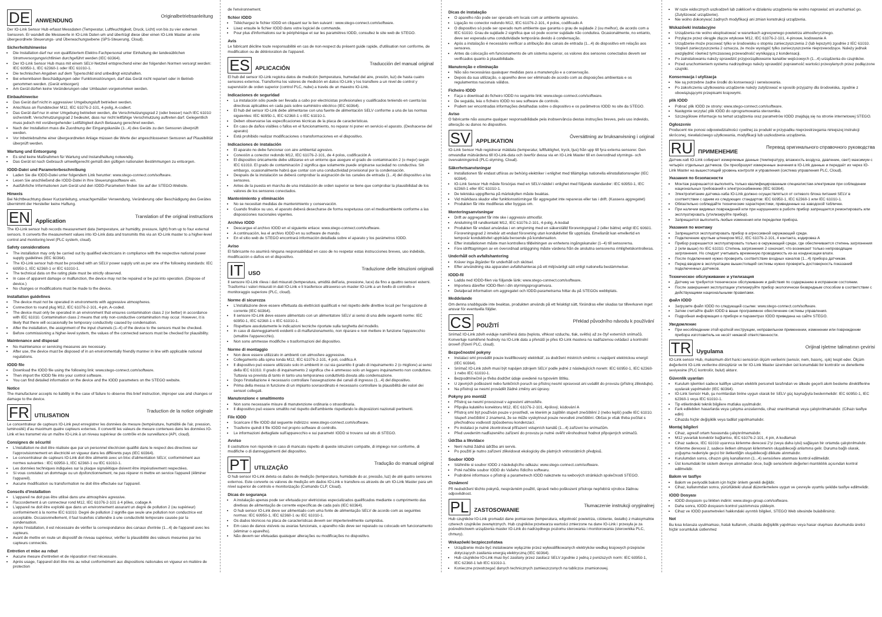DE ANWENDUNG Originalbetriebsanleitung
Der IO-Link Sensor Hub erfasst Messdaten (Temperatur, Luftfeuchtigkeit, Druck, Licht) von bis zu vier externen Sensoren. Er wandelt die Messwerte in IO-Link Daten um und überträgt diese über einen IO-Link Master an eine übergeordnete Steuerungs- und Überwachungsebene (SPS-Steuerung, Cloud).
Sicherheitshinweise
Die Installation darf nur von qualifiziertem Elektro-Fachpersonal unter Einhaltung der landesüblichen Stromversorgungsrichtlinien durchgeführt werden (IEC 60364).
Der IO-Link Sensor Hub muss mit einem SELV-Netzteil entsprechend einer der folgenden Normen versorgt werden: IEC 60950-1, IEC 62368-1 oder IEC 61010-1.
Die technischen Angaben auf dem Typenschild sind unbedingt einzuhalten.
Bei erkennbaren Beschädigungen oder Funktionsstörungen, darf das Gerät nicht repariert oder in Betrieb genommen werden. (Gerät entsorgen)
Am Gerät dürfen keine Veränderungen oder Umbauten vorgenommen werden.
Einbauhinweise
Das Gerät darf nicht in aggressiver Umgebungsluft betrieben werden.
Anschluss an Rundstecker M12, IEC 61076-2-101, 4-polig, A-codiert.
Das Gerät darf nur in einer Umgebung betrieben werden, die Verschmutzungsgrad 2 (oder besser) nach IEC 61010 sicherstellt. Verschmutzungsgrad 2 bedeutet, dass nur nicht leitfähige Verschmutzung auftreten darf. Gelegentlich muss jedoch mit vorübergehender Leitfähigkeit durch Betauung gerechnet werden.
Nach der Installation muss die Zuordnung der Eingangskanäle (1...4) des Geräts zu den Sensoren überprüft werden.
Vor Inbetriebnahme einer übergeordneten Anlage müssen die Werte der angeschlossenen Sensoren auf Plausibilität überprüft werden.
Wartung und Entsorgung
Es sind keine Maßnahmen für Wartung und Instandhaltung notwendig.
Das Gerät ist nach Gebrauch umweltgerecht gemäß den gültigen nationalen Bestimmungen zu entsorgen.
IODD-Datei und Parameterbeschreibung
Laden Sie die IODD-Datei unter folgendem Link herunter: www.stego-connect.com/software.
Lesen Sie anschließend die IODD-Datei in Ihre Steuerungssoftware ein.
Ausführliche Informationen zum Gerät und den IODD-Parametern finden Sie auf der STEGO-Website.
Hinweis
Bei Nichtbeachtung dieser Kurzanleitung, unsachgemäßer Verwendung, Veränderung oder Beschädigung des Gerätes übernimmt der Hersteller keine Haftung.
EN Application Translation of the original instructions
The IO-Link sensor hub records measurement data (temperature, air humidity, pressure, light) from up to four external sensors. It converts the measurement values into IO-Link data and transmits this via an IO-Link master to a higher-level control and monitoring level (PLC system, cloud).
Safety considerations
The installation may only be carried out by qualified electricians in compliance with the respective national power supply guidelines (IEC 60364).
The IO-Link sensor hub must be provided with an SELV power supply unit as per one of the following standards: IEC 60950-1, IEC 62368-1 or IEC 61010-1.
The technical data on the rating plate must be strictly observed.
In case of apparent damage or malfunction, the device may not be repaired or be put into operation. (Dispose of device.)
No changes or modifications must be made to the device.
Installation guidelines
The device must not be operated in environments with aggressive atmospheres.
Connection to round plug M12, IEC 61076-2-101, 4-pin, A-coded.
The device must only be operated in an environment that ensures contamination class 2 (or better) in accordance with IEC 61010. Contamination class 2 means that only non-conductive contamination may occur. However, it is likely that there will occasionally be temporary conductivity caused by condensation.
After the installation, the assignment of the input channels (1–4) of the device to the sensors must be checked.
Before commissioning a higher-level system, the values of the connected sensors must be checked for plausibility.
Maintenance and disposal
No maintenance or servicing measures are necessary.
After use, the device must be disposed of in an environmentally friendly manner in line with applicable national regulations.
IODD file
Download the IODD file using the following link: www.stego-connect.com/software.
Then import the IODD file into your control software.
You can find detailed information on the device and the IODD parameters on the STEGO website.
Notice
The manufacturer accepts no liability in the case of failure to observe this brief instruction, improper use and changes or damage to the device.
FR UTILISATION Traduction de la notice originale
Le concentrateur de capteurs IO-Link peut enregistrer les données de mesure (température, humidité de l'air, pression, luminosité) d'au maximum quatre capteurs externes. Il convertit les valeurs de mesure contenues dans les données IO-Link et les transmet via un maître IO-Link à un niveau supérieur de contrôle et de surveillance (API, cloud).
Consignes de sécurité
L'installation ne doit être réalisée que par un personnel électricien qualifié dans le respect des directives sur l'approvisionnement en électricité en vigueur dans les différents pays (IEC 60364).
Le concentrateur de capteurs IO-Link doit être alimenté avec un bloc d'alimentation SELV, conformément aux normes suivantes : IEC 60950-1, IEC 62368-1 ou IEC 61010-1.
Les données techniques indiquées sur la plaque signalétique doivent être impérativement respectées.
Si vous constatez un dommage ou un dysfonctionnement, ne pas réparer ni mettre en service l'appareil (éliminer l'appareil).
Aucune modification ou transformation ne doit être effectuée sur l'appareil.
Conseils d'installation
L'appareil ne doit pas être utilisé dans une atmosphère agressive.
Raccordement à un connecteur rond M12, IEC 61076-2-101 à 4 pôles, codage A
L'appareil ne doit être exploité que dans un environnement assurant un degré de pollution 2 (ou supérieur) conformément à la norme IEC 61010. Degré de pollution 2 signifie que seule une pollution non conductrice est acceptable. Occasionnellement, il faut toutefois s'attendre à une conductivité temporaire causée par la condensation.
Après l'installation, il est nécessaire de vérifier la correspondance des canaux d'entrée (1...4) de l'appareil avec les capteurs.
Avant de mettre en route un dispositif de niveau supérieur, vérifier la plausibilité des valeurs mesurées par les capteurs connectés.
Entretien et mise au rebut
Aucune mesure d'entretien et de réparation n'est nécessaire.
Après usage, l'appareil doit être mis au rebut conformément aux dispositions nationales en vigueur en matière de protection
de l'environnement.
fichier IODD
Téléchargez le fichier IODD en cliquant sur le lien suivant : www.stego-connect.com/software.
Lisez ensuite le fichier IODD dans votre logiciel de commande.
Pour plus d'informations sur le périphérique et sur les paramètres IODD, consultez le site web de STEGO.
Avis
Le fabricant décline toute responsabilité en cas de non-respect du présent guide rapide, d'utilisation non conforme, de modification ou de détérioration de l'appareil.
ES APLICACIÓN Traducción del manual original
El hub del sensor IO-Link registra datos de medición (temperatura, humedad del aire, presión, luz) de hasta cuatro sensores externos. Transforma los valores de medición en datos IO-Link y los transfiere a un nivel de control y supervisión de orden superior (control PLC, nube) a través de un maestro IO-Link.
Indicaciones de seguridad
La instalación sólo puede ser llevada a cabo por electricistas profesionales y cualificados teniendo en cuenta las directivas aplicables en cada país sobre suministro eléctrico (IEC 60364).
El hub del sensor IO-Link debe alimentarse con una fuente de alimentación SELV conforme a una de las normas siguientes: IEC 60950-1, IEC 62368-1 o IEC 61010-1.
Deben observarse las especificaciones técnicas de la placa de características.
En caso de daños visibles o fallos en el funcionamiento, no reparar ni poner en servicio el aparato. (Deshacerse del aparato)
Está prohibido realizar modificaciones o transformaciones en el dispositivo.
Indicaciones de instalación
El aparato no debe funcionar con aire ambiental agresivo.
Conexión a conector redondo M12, IEC 61076-2-101, de 4 polos, codificación A
El dispositivo únicamente debe utilizarse en un entorno que asegure el grado de contaminación 2 (o mejor) según IEC 61010. El grado de contaminación 2 significa que solamente puede originarse suciedad no conductiva. Sin embargo, ocasionalmente habrá que contar con una conductividad provisional por la condensación.
Después de la instalación se deberá comprobar la asignación de los canales de entrada (1...4) del dispositivo a los sensores.
Antes de la puesta en marcha de una instalación de orden superior se tiene que comprobar la plausibilidad de los valores de los sensores conectados.
Mantenimiento y eliminación
No se necesitan medidas de mantenimiento y conservación.
Cuando finalice su uso, el aparato deberá desecharse de forma respetuosa con el medioambiente conforme a las disposiciones nacionales vigentes.
Archivo IODD
Descargue el archivo IODD en el siguiente enlace: www.stego-connect.com/software.
A continuación, lea el archivo IODD en su software de mando.
En el sitio web de STEGO encontrará información detallada sobre el aparato y los parámetros IODD.
Aviso
El fabricante no asumirá ninguna responsabilidad en caso de no respetar estas instrucciones breves, uso indebido, modificación o daños en el dispositivo.
IT USO Traduzione delle istruzioni originali
Il sensore IO-Link rileva i dati misurati (temperatura, umidità dell'aria, pressione, luce) da fino a quattro sensori esterni. Trasforma i valori misurati in dati IO-Link e li trasferisce attraverso un master IO-Link a un livello di controllo e monitoraggio superiore (PLC, cloud).
Norme di sicurezza
L'installazione deve essere effettuata da elettricisti qualificati e nel rispetto delle direttive locali per l'erogazione di corrente (IEC 60364).
Il sensore IO-Link deve essere alimentato con un alimentatore SELV ai sensi di una delle seguenti norme: IEC 60950-1, IEC 62368-1 o IEC 61010-1.
Rispettare assolutamente le indicazioni tecniche riportate sulla targhetta del modello.
In caso di danneggiamenti evidenti o di malfunzionamento, non riparare e non mettere in funzione l'apparecchio (smaltire l'apparecchio).
Non sono ammesse modifiche o trasformazioni del dispositivo.
Norme di montaggio
Non deve essere utilizzato in ambienti con atmosfere aggressive.
Collegamento alla spina tonda M12, IEC 61076-2-101, 4 poli, codifica A
Il dispositivo può essere utilizzato solo in ambienti in cui sia garantito il grado di inquinamento 2 (o migliore) ai sensi della IEC 61010. Il grado di inquinamento 2 significa che è ammesso solo un leggero inquinamento non conduttore. Tuttavia va prevista di tanto in tanto una temporanea conduttività dovuta alla condensazione.
Dopo l'installazione è necessario controllare l'assegnazione dei canali di ingresso (1...4) del dispositivo.
Prima della messa in funzione di un impianto sovraordinato è necessario controllare la plausibilità dei valori dei sensori collegati.
Manutenzione e smaltimento
Non sono necessarie misure di manutenzione ordinaria o straordinaria.
Il dispositivo può essere smaltito nel rispetto dell'ambiente rispettando le disposizioni nazionali pertinenti.
File IODD
Scaricare il file IODD dal seguente indirizzo: www.stego-connect.com/software.
Trasferire quindi il file IODD nel proprio software di controllo.
Le informazioni dettagliate sull'apparecchio e sui parametri IODD si trovano sul sito di STEGO.
Avviso
Il costruttore non risponde in caso di mancato rispetto di queste istruzioni compatte, di impiego non conforme, di modifiche o di danneggiamenti del dispositivo.
PT UTILIZAÇÃO Tradução do manual original
O hub sensor IO-Link deteta os dados de medição (temperatura, humidade do ar, pressão, luz) de até quatro sensores externos. Este converte os valores de medição em dados IO-Link e transfere-os através de um IO-Link Master para um nível superior de controlo e monitorização (Comando CLP, Cloud).
Dicas de segurança
A instalação apenas pode ser efetuada por eletricistas especializados qualificados mediante o cumprimento das diretivas de alimentação de corrente específicas de cada país (IEC 60364).
O hub sensor IO-Link deve ser alimentado com uma fonte de alimentação SELV de acordo com as seguintes normas: IEC 60950-1, IEC 62368-1 ou IEC 61010-1.
Os dados técnicos na placa de características devem ser imperterivelmente cumpridos.
Em caso de danos visíveis ou avarias funcionais, o aparelho não deve ser reparado ou colocado em funcionamento (eliminar o aparelho).
Não devem ser efetuadas quaisquer alterações ou modificações no dispositivo.
Dicas de instalação
O aparelho não pode ser operado em locais com ar ambiente agressivo.
Ligação no conector redondo M12, IEC 61076-2-101, 4 polos, codificado A
O dispositivo só pode ser operado num ambiente que garanta o grau de sujidade 2 (ou melhor), de acordo com a IEC 61010. Grau de sujidade 2 significa que só pode ocorrer sujidade não condutiva. Ocasionalmente, no entanto, deve ser esperada uma condutividade temporária devido à condensação.
Após a instalação é necessário verificar a atribuição dos canais de entrada (1...4) do dispositivo em relação aos sensores.
Antes da colocação em funcionamento de um sistema superior, os valores dos sensores conectados devem ser verificados quanto à plausibilidade.
Manutenção e eliminação
Não são necessárias quaisquer medidas para a manutenção e a conservação.
Depois da sua utilização, o aparelho deve ser eliminado de acordo com as disposições ambientais e os regulamentos nacionais válidos.
Ficheiro IODD
Faça o download do ficheiro IODD no seguinte link: www.stego-connect.com/software.
De seguida, leia o ficheiro IODD no seu software de controlo.
Podem ser encontradas informações detalhadas sobre o dispositivo e os parâmetros IODD no site da STEGO.
Aviso
O fabricante não assume qualquer responsabilidade pela inobservância destas instruções breves, pelo uso indevido, alteração ou danos no dispositivo.
SV APPLIKATION Översättning av bruksanvisning i original
IO-Link Sensor Hub registrerar mätdata (temperatur, luftfuktighet, tryck, ljus) från upp till fyra externa sensorer. Den omvandlar mätvärdena till IO-Link-data och överför dessa via en IO-Link Master till en överordnad styrnings- och övervakningsnivå (PLC-styrning, Cloud).
Säkerhetsanvisningar
Installationen får endast utföras av behörig elektriker i enlighet med tillämpliga nationella elinstallationsregler (IEC 60364).
IO-Link Sensor Hub måste försörjas med en SELV-nätdel i enlighet med följande standarder: IEC 60950-1, IEC 62368-1 eller IEC 61010-1.
De tekniska uppgifterna på märkskylten måste beaktas.
Vid märkbara skador eller funktionsstörningar får aggregatet inte repareras eller tas i drift. (Kassera aggregatet)
Produkten får inte modifieras eller byggas om.
Monteringsanvisningar
Drift av aggregatet får inte ske i aggressiv atmosfär.
Anslutning till rundkontakt M12, IEC 61076-2-101, 4-polig, A-kodad
Produkten får endast användas i en omgivning med en säkerställd föroreningsgrad 2 (eller bättre) enligt IEC 60601. Föroreningsgrad 2 innebär att endast förorening utan konduktivitet får uppträda. Emellanåt kan emellertid en temporär konduktivitet uppträda beroende på kondensation.
Efter installationen måste man kontrollera tilldelningen av enhetens ingångskanaler (1–4) till sensorerna.
Före idrifttagningen av en överordnad anläggning måste värdena från de anslutna sensorerna rimlighetskontrolleras.
Underhåll och avfallshantering
Kräver inga åtgärder för underhåll och skötsel.
Efter användning ska apparaten avfallshanteras på ett miljövänligt sätt enligt nationella bestämmelser.
IODD-fil
Ladda ned IODD-filen via följande länk: www.stego-connect.com/software.
Importera därefter IODD-filen i din styrningsprogramvara.
Detaljerad information om aggregatet och IODD-parametrarna hittar du på STEGOs webbplats.
Meddelande
Om denna snabbguide inte beaktas, produkten används på ett felaktigt sätt, förändras eller skadas tar tillverkaren inget ansvar för eventuella följder.
CS POUŽITÍ Překlad původního návodu k používání
Snímač IO-Link zdvih eviduje naměřená data (teplota, vlhkost vzduchu, tlak, světlo) až ze čtyř externích snímačů. Konvertuje naměřené hodnoty na IO-Link data a přenáší je přes IO-Link mastera na nadřazenou ovládací a kontrolní úroveň (řízení PLC, cloud).
Bezpečnostní pokyny
Instalaci smí provádět pouze kvalifikovaný elektrikář, za dodržení místních směrnic o napájení elektrickou energií (IEC 60364).
Snímač IO-Link zdvih musí být napájen zdrojem SELV podle jedné z následujících norem: IEC 60950-1, IEC 62368-1 nebo IEC 61010-1.
Bezpodmínečně je třeba dodržet údaje uvedené na typovém štítku.
U zjevných poškození nebo funkčních poruch se přístroj nesmí opravovat ani uvádět do provozu (přístroj zlikvidujte).
Na přístroji se nesmí provádět žádné změny ani úpravy.
Pokyny pro montáž
Přístroj se nesmí provozovat v agresivní atmosféře.
Připojka kulatého konektoru M12, IEC 61076-2-101, 4pólový, kódování A
Přístroj smí být používán pouze v prostředí, ve kterém je zajištěn stupeň znečištění 2 (nebo lepší) podle IEC 61010. Stupeň znečištění 2 znamená, že se může vyskytnout pouze nevodivé znečištění. Občas je však třeba počítat s přechodnou vodivostí způsobenou kondenzací.
Po instalaci je nutné zkontrolovat přiřazení vstupních kanálů (1...4) zařízení ke snímačům.
Před uvedením nadřazeného zařízení do provozu je nutné ověřit věrohodnost hodnot připojených snímačů.
Údržba a likvidace
Není nutná žádná údržba ani servis.
Po použití je nutno zařízení zlikvidovat ekologicky dle platných vnitrostátních předpisů.
Soubor IODD
Stáhněte si soubor IODD z následujícího odkazu: www.stego-connect.com/software.
Poté načtěte soubor IODD do Vašeho řídicího softwaru.
Podrobné informace o přístroji a parametrech IODD naleznete na webových stránkách společnosti STEGO.
Oznámení
Při nedodržení těchto pokynů, nesprávném použití, úpravě nebo poškození přístroje nepřebírá výrobce žádnou odpovědnost.
PL ZASTOSOWANIE Tłumaczenie instrukcji oryginalnej
Hub czujników IO-Link gromadzi dane pomiarowe (temperatura, wilgotność powietrza, ciśnienie, światło) z maksymalnie czterech czujników zewnętrznych. Hub czujników przetwarza wartości zmierzone na dane IO-Link i przesyła je za pośrednictwem urządzenia master IO-Link do nadrzędnego poziomu sterowania i monitorowania (sterownika PLC, chmury).
Wskazówki bezpieczeństwa
Urządzenie może być instalowane wyłącznie przez wykwalifikowanych elektryków według krajowych przepisów dotyczących zasilania energią elektryczną (IEC 60364).
Hub czujników IO-Link musi być zasilany przez zasilacz SELV zgodnie z jedną z poniższych norm: IEC 60950-1, IEC 62368-1 lub IEC 61010-1.
Konieczne przestrzegać danych technicznych zamieszczonych na tabliczce znamionowej.
W razie widocznych uszkodzeń lub zakłóceń w działaniu urządzenia nie wolno naprawiać ani uruchamiać go. (Zutylizować urządzenie).
Nie wolno dokonywać żadnych modyfikacji ani zmian konstrukcji urządzenia.
Wskazówki instalacyjne
Urządzenia nie wolno eksploatować w warunkach agresywnego powietrza atmosferycznego.
Przyłącze przez okrągłe złącze wtykowe M12, IEC 61076-2-101, 4-pinowe, kodowanie A
Urządzenie może pracować tylko w środowisku o stopniu zanieczyszczenia 2 (lub lepszym) zgodnie z IEC 61010. Stopień zanieczyszczenia 2 oznacza, że może wystąpić tylko zanieczyszczenie nieprzewodzące. Należy jednak uwzględnić również tymczasową przewodność wynikającą z kondensacji.
Po zainstalowaniu należy sprawdzić przyporządkowanie kanałów wejściowych (1...4) urządzenia do czujników.
Przed uruchomieniem systemu nadrzędnego należy sprawdzić poprawność wartości przesyłanych przez podłączone czujniki.
Konserwacja i utylizacja
Nie są potrzebne żadne środki do konserwacji i serwisowania.
Po zakończeniu użytkowania urządzenie należy zutylizować w sposób przyjazny dla środowiska, zgodnie z obowiązującymi przepisami krajowymi.
plik IODD
Pobrać plik IODD ze strony: www.stego-connect.com/software.
Następnie wczytać plik IODD do oprogramowania sterownika.
Szczegółowe informacje na temat urządzenia oraz parametrów IODD znajdują się na stronie internetowej STEGO.
Ogłoszenie
Producent nie ponosi odpowiedzialności cywilnej za produkt w przypadku nieprzestrzegania niniejszej instrukcji skróconej, niewłaściwego użytkowania, modyfikacji lub uszkodzenia urządzenia.
RU ПРИМЕНЕНИЕ Перевод оригинального справочного руководства
Датчик-хаб IO-Link собирает измеряемые данные (температуру, влажность воздуха, давление, свет) максимум с четырёх отдельных датчиков. Он преобразует измеренные значения в IO-Link данные и передаёт их через IO-Link Master на вышестоящий уровень контроля и управления (система управления PLC, Cloud).
Указания по безопасности
Монтаж разрешается выполнять только квалифицированным специалистам-электрикам при соблюдении национальных требований к электроснабжению (IEC 60364).
Электропитание датчика-хаба IO-Link должно осуществляться от сетевого блока питания SELV в соответствии с одним из следующих стандартов: IEC 60950-1, IEC 62368-1 или IEC 61010-1.
Обязательно соблюдайте технические характеристики, приведенные на заводской табличке.
При наличии видимых повреждений или при нарушениях в работе прибор запрещается ремонтировать или эксплуатировать (утилизируйте прибор).
Запрещается выполнять любые изменения или переделки прибора.
Указания по монтажу
Запрещается эксплуатировать прибор в агрессивной окружающей среде.
Подключение круглым штекером M12, IEC 61076-2-101, 4 контакта, кодировка A
Прибор разрешается эксплуатировать только в окружающей среде, где обеспечивается степень загрязнения 2 (или выше) по IEC 61010. Степень загрязнения 2 означает, что возникают только непроводящие загрязнения. Но следует учитывать временную проводимость из-за конденсации влаги.
После подключения нужно проверить соответствие входных каналов (1...4) прибора датчикам.
Перед вводом в эксплуатацию вышестоящей системы нужно проверить достоверность показаний подключенных датчиков.
Техническое обслуживание и утилизация
Датчику не требуется техническое обслуживание и действия по содержанию в исправном состоянии.
После завершения эксплуатации утилизируйте прибор экологически безвредным способом в соответствии с действующими национальными правилами.
файл IODD
Загрузите файл IODD по следующей ссылке: www.stego-connect.com/software.
Затем считайте файл IODD в ваше программное обеспечение системы управления.
Подробная информация о приборе и параметрах IODD приведена на сайте STEGO.
Уведомление
При несоблюдении этой краткой инструкции, неправильном применении, изменении или повреждении прибора изготовитель не несёт никакой ответственности.
TR Uygulama Orijinal işletme talimatının çevirisi
IO-Link sensör Hub, maksimum dört harici sensörün ölçüm verilerini (sensör, nem, basınç, ışık) tespit eder. Ölçüm değerlerini IO-Link verilerine dönüştürür ve bir IO-Link Master üzerinden üst konumdaki bir kontrolör ve denetleme seviyesine (PLC kontrolör, bulut) aktarır.
Güvenlik uyarıları
Kurulum işlemleri sadece kalifiye uzman elektrik personeli tarafından ve ülkede geçerli akım besleme direktiflerine uyularak yapılmalıdır (IEC 60364).
IO-Link Sensör Hub, şu normlardan birine uygun olarak bir SELV güç kaynağıyla beslenmelidir: IEC 60950-1, IEC 62368-1 veya IEC 61010-1.
Tip etiketindeki teknik bilgilere mutlaka uyulmalıdır.
Fark edilebilen hasarlarda veya çalışma arızalarında, cihaz onarılmamalı veya çalıştırılmamalıdır. (Cihazı tasfiye edin)
Cihazda hiçbir değişiklik veya tadilat yapılmamalıdır.
Montaj bilgileri
Cihaz, agresif ortam havasında çalıştırılmamalıdır.
M12 yuvarlak konektör bağlantısı, IEC 61076-2-101, 4 pin, A kodlamalı
Cihaz sadece, IEC 61010 uyarınca kirlenme derecesi 2'yi (veya daha iyisi) sağlayan bir ortamda çalıştırılmalıdır. Kirlenme derecesi 2, sadece iletken olmayan kirlenmenin oluşabileceği anlamına gelir. Duruma bağlı olarak, yoğuşma nedeniyle geçici bir iletkenliğin oluşabileceği dikkate alınmalıdır.
Kurulumdan sonra, cihazın giriş kanallarının (1...4) sensörlere atanması kontrol edilmelidir.
Üst konumdaki bir sistem devreye alınmadan önce, bağlı sensörlerin değerleri mantıklılık açısından kontrol edilmelidir.
Bakım ve tasfiye
Bakım ve periyodik bakım için hiçbir önlem gerekli değildir.
Cihaz, kullanımdan sonra, yürürlükteki ulusal düzenlemelere uygun ve çevreyle uyumlu şekilde tasfiye edilmelidir.
IODD Dosyası
IODD dosyasını şu linkten indirin: www.stego-group.com/software.
Daha sonra, IODD dosyasını kontrol yazılımınıza yükleyin.
Cihaz ve IODD parametreleri hakkındaki ayrıntılı bilgileri, STEGO Web sitesinde bulabilirsiniz.
Not
Bu kısa kılavuza uyulmaması, hatalı kullanım, cihazda değişiklik yapılması veya hasar oluşması durumunda üretici hiçbir sorumluluk üstlenmez